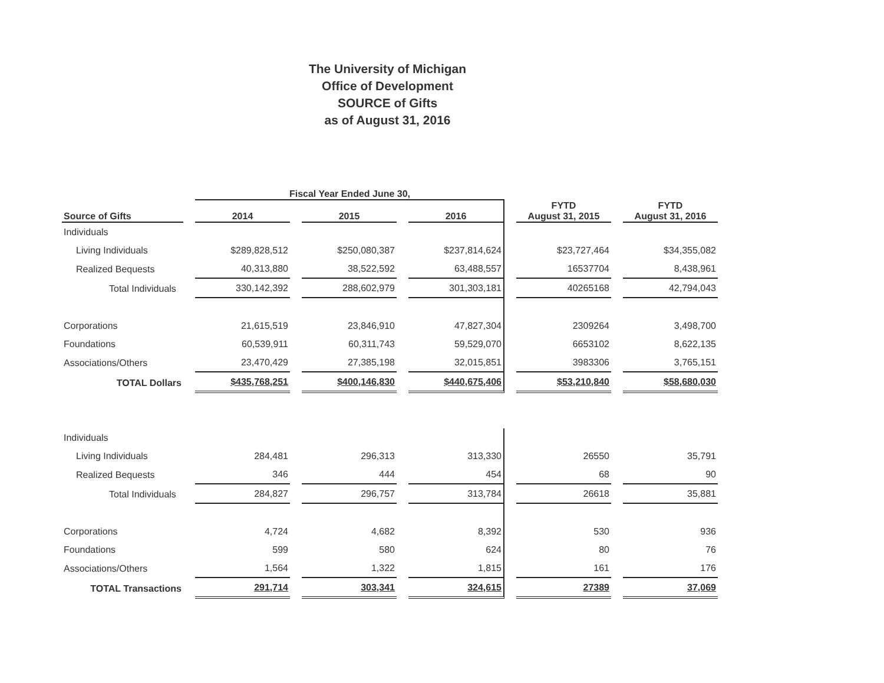The University of Michigan
Office of Development
SOURCE of Gifts
as of August 31, 2016
| | Fiscal Year Ended June 30, | | | | |
| Source of Gifts | 2014 | 2015 | 2016 | FYTD August 31, 2015 | FYTD August 31, 2016 |
| Individuals | | | | | |
| Living Individuals | $289,828,512 | $250,080,387 | $237,814,624 | $23,727,464 | $34,355,082 |
| Realized Bequests | 40,313,880 | 38,522,592 | 63,488,557 | 16537704 | 8,438,961 |
| Total Individuals | 330,142,392 | 288,602,979 | 301,303,181 | 40265168 | 42,794,043 |
| Corporations | 21,615,519 | 23,846,910 | 47,827,304 | 2309264 | 3,498,700 |
| Foundations | 60,539,911 | 60,311,743 | 59,529,070 | 6653102 | 8,622,135 |
| Associations/Others | 23,470,429 | 27,385,198 | 32,015,851 | 3983306 | 3,765,151 |
| TOTAL Dollars | $435,768,251 | $400,146,830 | $440,675,406 | $53,210,840 | $58,680,030 |
| Individuals | | | | | |
| Living Individuals | 284,481 | 296,313 | 313,330 | 26550 | 35,791 |
| Realized Bequests | 346 | 444 | 454 | 68 | 90 |
| Total Individuals | 284,827 | 296,757 | 313,784 | 26618 | 35,881 |
| Corporations | 4,724 | 4,682 | 8,392 | 530 | 936 |
| Foundations | 599 | 580 | 624 | 80 | 76 |
| Associations/Others | 1,564 | 1,322 | 1,815 | 161 | 176 |
| TOTAL Transactions | 291,714 | 303,341 | 324,615 | 27389 | 37,069 |